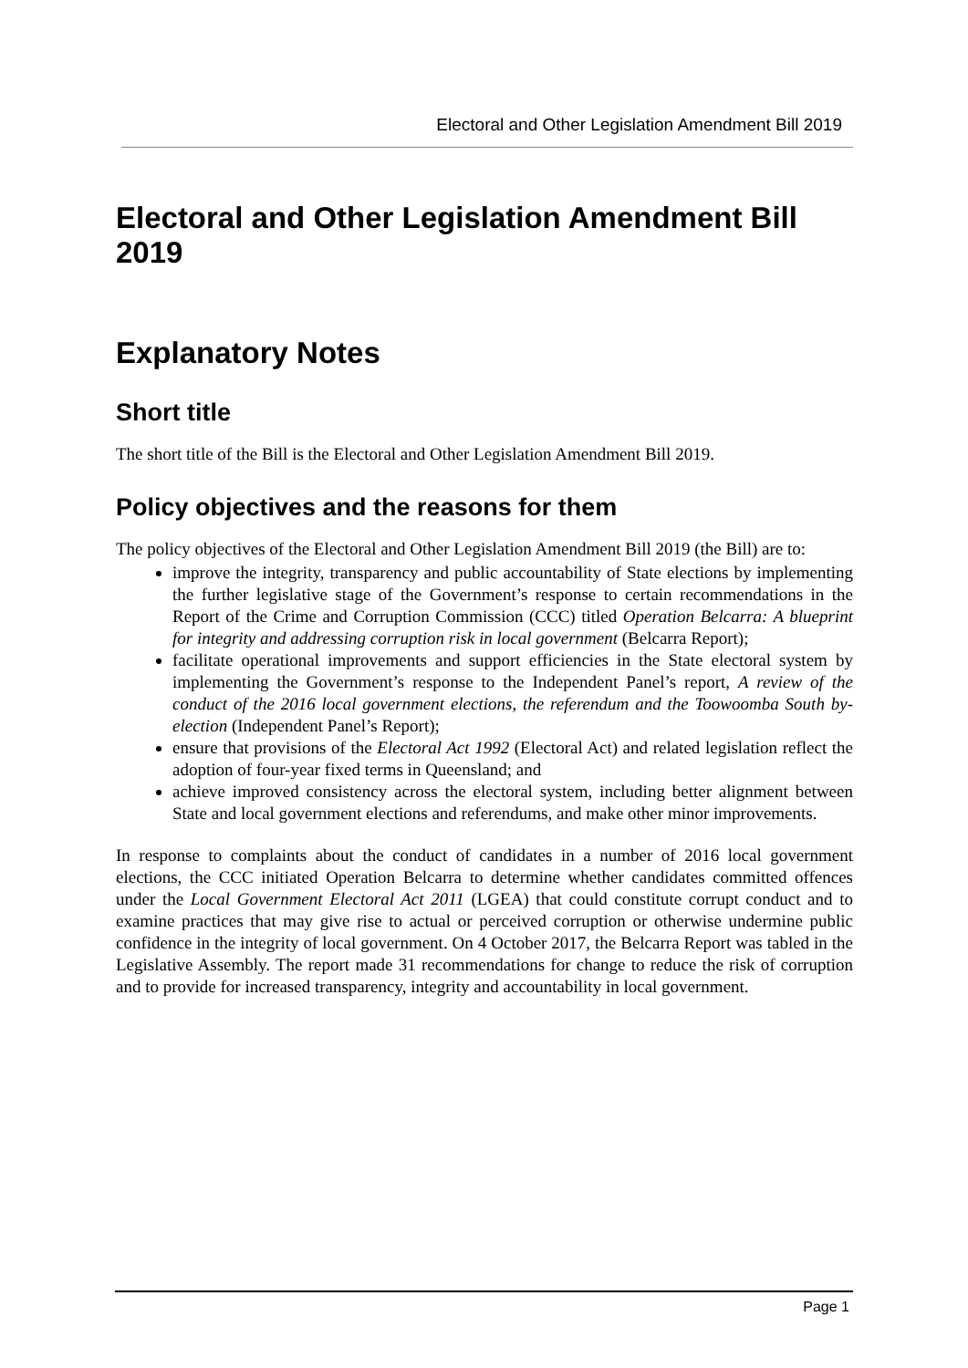Electoral and Other Legislation Amendment Bill 2019
Electoral and Other Legislation Amendment Bill 2019
Explanatory Notes
Short title
The short title of the Bill is the Electoral and Other Legislation Amendment Bill 2019.
Policy objectives and the reasons for them
The policy objectives of the Electoral and Other Legislation Amendment Bill 2019 (the Bill) are to:
improve the integrity, transparency and public accountability of State elections by implementing the further legislative stage of the Government’s response to certain recommendations in the Report of the Crime and Corruption Commission (CCC) titled Operation Belcarra: A blueprint for integrity and addressing corruption risk in local government (Belcarra Report);
facilitate operational improvements and support efficiencies in the State electoral system by implementing the Government’s response to the Independent Panel’s report, A review of the conduct of the 2016 local government elections, the referendum and the Toowoomba South by-election (Independent Panel’s Report);
ensure that provisions of the Electoral Act 1992 (Electoral Act) and related legislation reflect the adoption of four-year fixed terms in Queensland; and
achieve improved consistency across the electoral system, including better alignment between State and local government elections and referendums, and make other minor improvements.
In response to complaints about the conduct of candidates in a number of 2016 local government elections, the CCC initiated Operation Belcarra to determine whether candidates committed offences under the Local Government Electoral Act 2011 (LGEA) that could constitute corrupt conduct and to examine practices that may give rise to actual or perceived corruption or otherwise undermine public confidence in the integrity of local government. On 4 October 2017, the Belcarra Report was tabled in the Legislative Assembly. The report made 31 recommendations for change to reduce the risk of corruption and to provide for increased transparency, integrity and accountability in local government.
Page 1